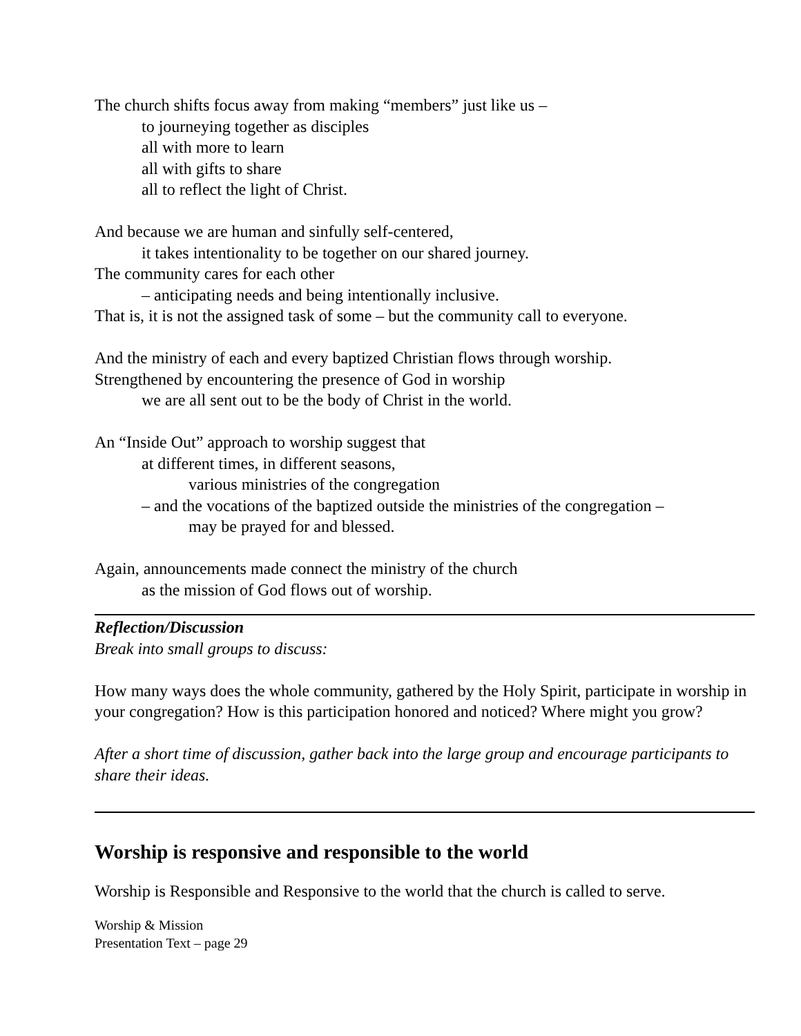The church shifts focus away from making “members” just like us –
to journeying together as disciples
all with more to learn
all with gifts to share
all to reflect the light of Christ.
And because we are human and sinfully self-centered,
it takes intentionality to be together on our shared journey.
The community cares for each other
– anticipating needs and being intentionally inclusive.
That is, it is not the assigned task of some – but the community call to everyone.
And the ministry of each and every baptized Christian flows through worship.
Strengthened by encountering the presence of God in worship
we are all sent out to be the body of Christ in the world.
An “Inside Out” approach to worship suggest that
at different times, in different seasons,
various ministries of the congregation
– and the vocations of the baptized outside the ministries of the congregation –
may be prayed for and blessed.
Again, announcements made connect the ministry of the church
as the mission of God flows out of worship.
Reflection/Discussion
Break into small groups to discuss:
How many ways does the whole community, gathered by the Holy Spirit, participate in worship in your congregation? How is this participation honored and noticed? Where might you grow?
After a short time of discussion, gather back into the large group and encourage participants to share their ideas.
Worship is responsive and responsible to the world
Worship is Responsible and Responsive to the world that the church is called to serve.
Worship & Mission
Presentation Text – page 29